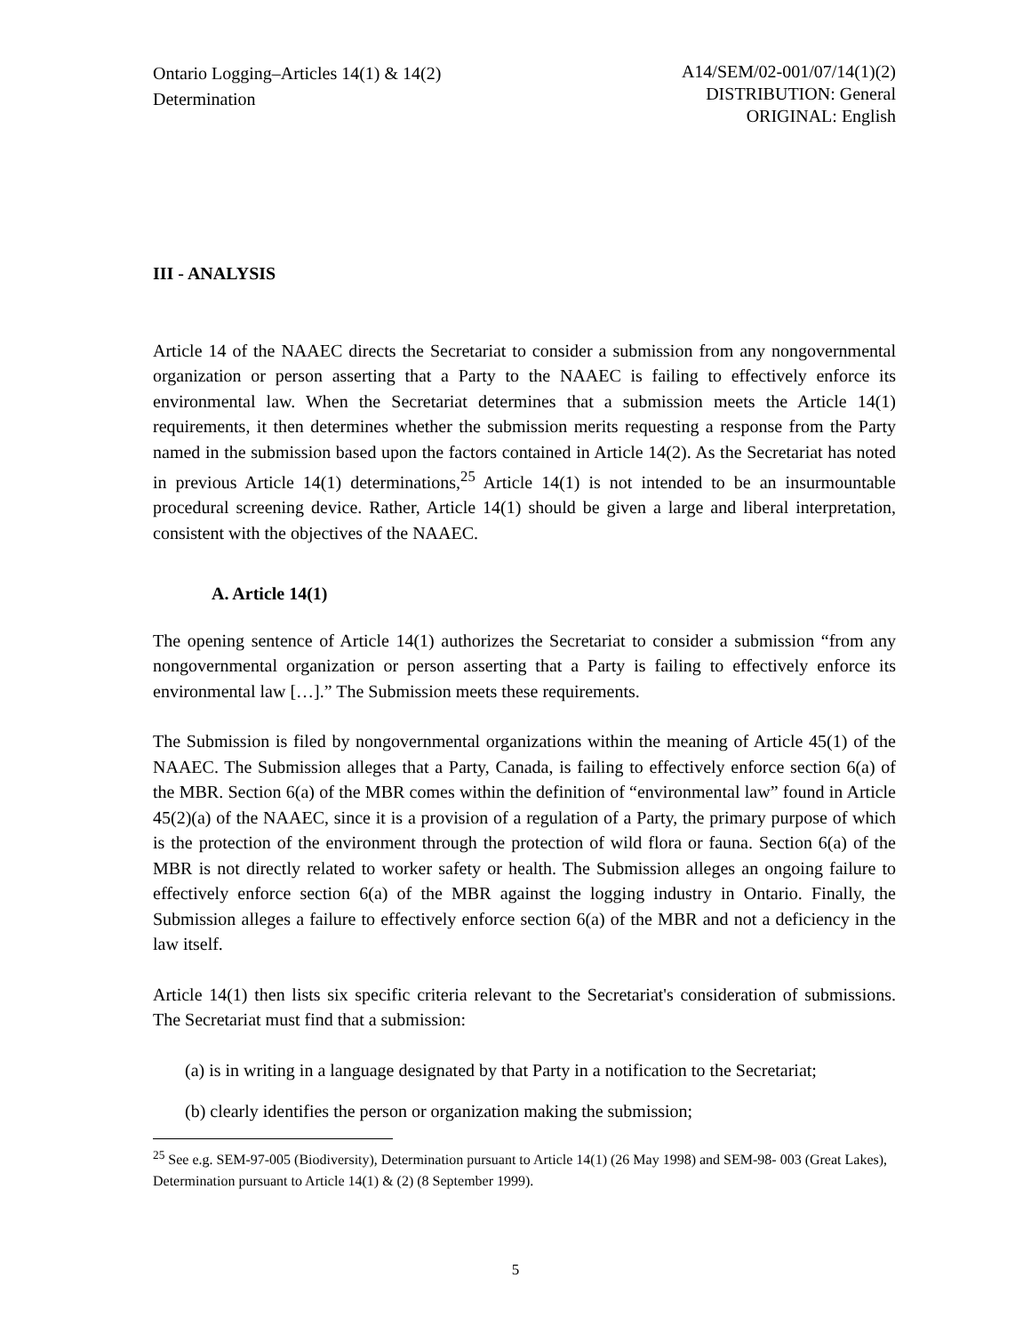Ontario Logging–Articles 14(1) & 14(2)
Determination
A14/SEM/02-001/07/14(1)(2)
DISTRIBUTION: General
ORIGINAL: English
III - ANALYSIS
Article 14 of the NAAEC directs the Secretariat to consider a submission from any nongovernmental organization or person asserting that a Party to the NAAEC is failing to effectively enforce its environmental law. When the Secretariat determines that a submission meets the Article 14(1) requirements, it then determines whether the submission merits requesting a response from the Party named in the submission based upon the factors contained in Article 14(2). As the Secretariat has noted in previous Article 14(1) determinations,<sup>25</sup> Article 14(1) is not intended to be an insurmountable procedural screening device. Rather, Article 14(1) should be given a large and liberal interpretation, consistent with the objectives of the NAAEC.
A. Article 14(1)
The opening sentence of Article 14(1) authorizes the Secretariat to consider a submission “from any nongovernmental organization or person asserting that a Party is failing to effectively enforce its environmental law […].” The Submission meets these requirements.
The Submission is filed by nongovernmental organizations within the meaning of Article 45(1) of the NAAEC. The Submission alleges that a Party, Canada, is failing to effectively enforce section 6(a) of the MBR. Section 6(a) of the MBR comes within the definition of “environmental law” found in Article 45(2)(a) of the NAAEC, since it is a provision of a regulation of a Party, the primary purpose of which is the protection of the environment through the protection of wild flora or fauna. Section 6(a) of the MBR is not directly related to worker safety or health. The Submission alleges an ongoing failure to effectively enforce section 6(a) of the MBR against the logging industry in Ontario. Finally, the Submission alleges a failure to effectively enforce section 6(a) of the MBR and not a deficiency in the law itself.
Article 14(1) then lists six specific criteria relevant to the Secretariat's consideration of submissions. The Secretariat must find that a submission:
(a) is in writing in a language designated by that Party in a notification to the Secretariat;
(b) clearly identifies the person or organization making the submission;
<sup>25</sup> See e.g. SEM-97-005 (Biodiversity), Determination pursuant to Article 14(1) (26 May 1998) and SEM-98- 003 (Great Lakes), Determination pursuant to Article 14(1) & (2) (8 September 1999).
5